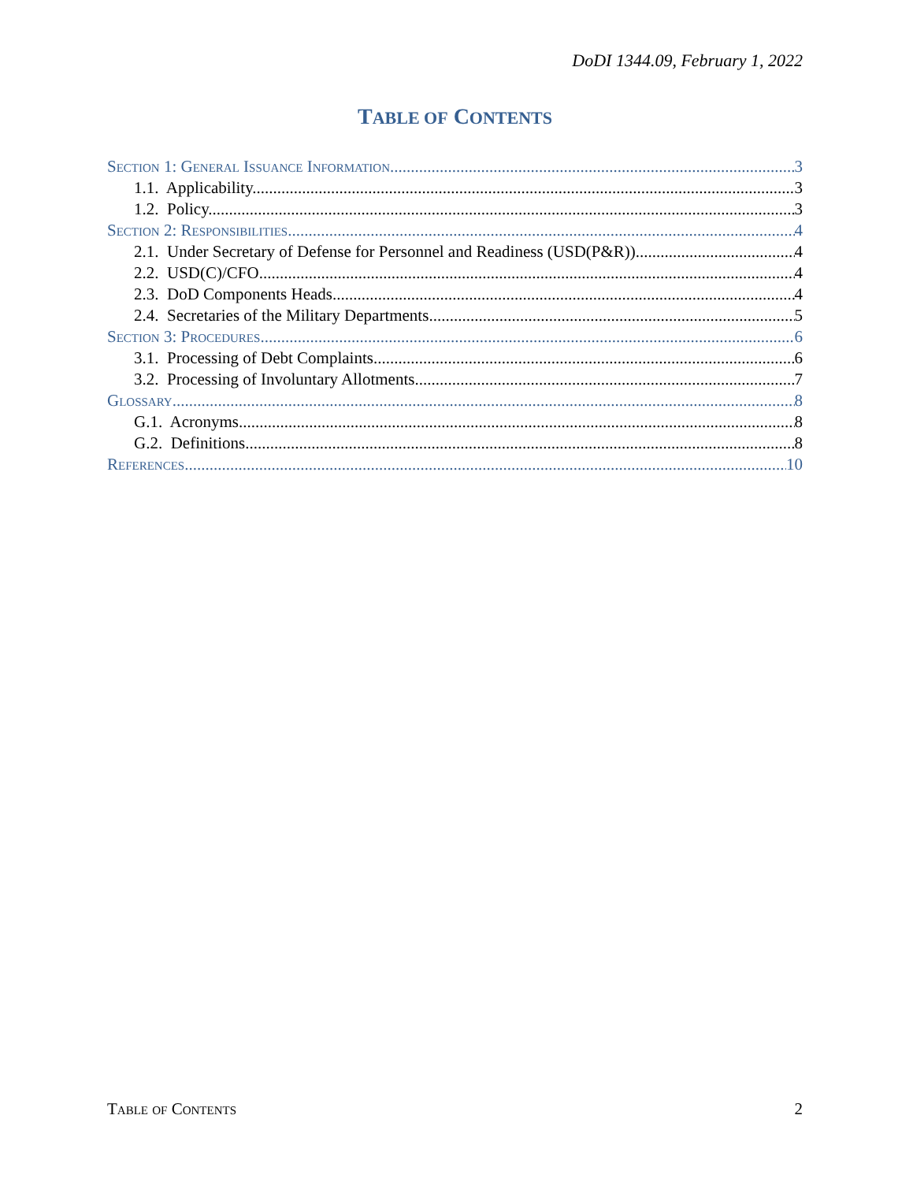DoDI 1344.09, February 1, 2022
TABLE OF CONTENTS
Section 1: General Issuance Information 3
1.1. Applicability. 3
1.2. Policy. 3
Section 2: Responsibilities 4
2.1. Under Secretary of Defense for Personnel and Readiness (USD(P&R)). 4
2.2. USD(C)/CFO. 4
2.3. DoD Components Heads 4
2.4. Secretaries of the Military Departments. 5
Section 3: Procedures 6
3.1. Processing of Debt Complaints 6
3.2. Processing of Involuntary Allotments. 7
Glossary 8
G.1. Acronyms. 8
G.2. Definitions 8
References 10
Table of Contents 2